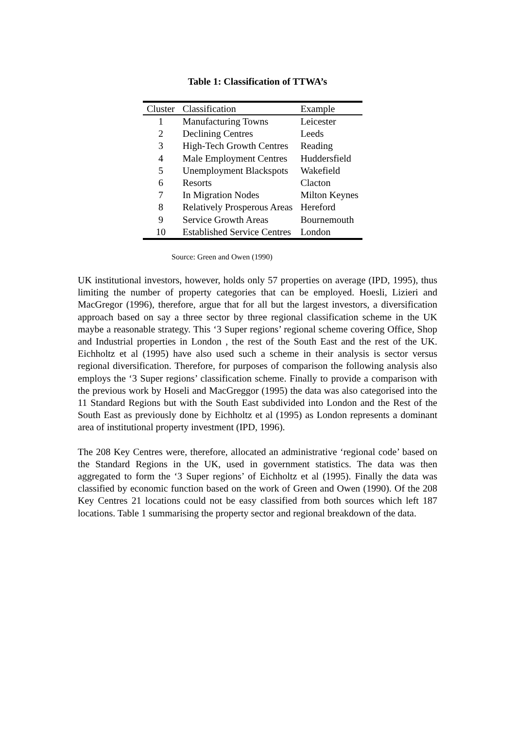Table 1: Classification of TTWA’s
| Cluster | Classification | Example |
| --- | --- | --- |
| 1 | Manufacturing Towns | Leicester |
| 2 | Declining Centres | Leeds |
| 3 | High-Tech Growth Centres | Reading |
| 4 | Male Employment Centres | Huddersfield |
| 5 | Unemployment Blackspots | Wakefield |
| 6 | Resorts | Clacton |
| 7 | In Migration Nodes | Milton Keynes |
| 8 | Relatively Prosperous Areas | Hereford |
| 9 | Service Growth Areas | Bournemouth |
| 10 | Established Service Centres | London |
Source: Green and Owen (1990)
UK institutional investors, however, holds only 57 properties on average (IPD, 1995), thus limiting the number of property categories that can be employed. Hoesli, Lizieri and MacGregor (1996), therefore, argue that for all but the largest investors, a diversification approach based on say a three sector by three regional classification scheme in the UK maybe a reasonable strategy. This ‘3 Super regions’ regional scheme covering Office, Shop and Industrial properties in London , the rest of the South East and the rest of the UK. Eichholtz et al (1995) have also used such a scheme in their analysis is sector versus regional diversification. Therefore, for purposes of comparison the following analysis also employs the ‘3 Super regions’ classification scheme. Finally to provide a comparison with the previous work by Hoseli and MacGreggor (1995) the data was also categorised into the 11 Standard Regions but with the South East subdivided into London and the Rest of the South East as previously done by Eichholtz et al (1995) as London represents a dominant area of institutional property investment (IPD, 1996).
The 208 Key Centres were, therefore, allocated an administrative ‘regional code’ based on the Standard Regions in the UK, used in government statistics. The data was then aggregated to form the ‘3 Super regions’ of Eichholtz et al (1995). Finally the data was classified by economic function based on the work of Green and Owen (1990). Of the 208 Key Centres 21 locations could not be easy classified from both sources which left 187 locations. Table 1 summarising the property sector and regional breakdown of the data.